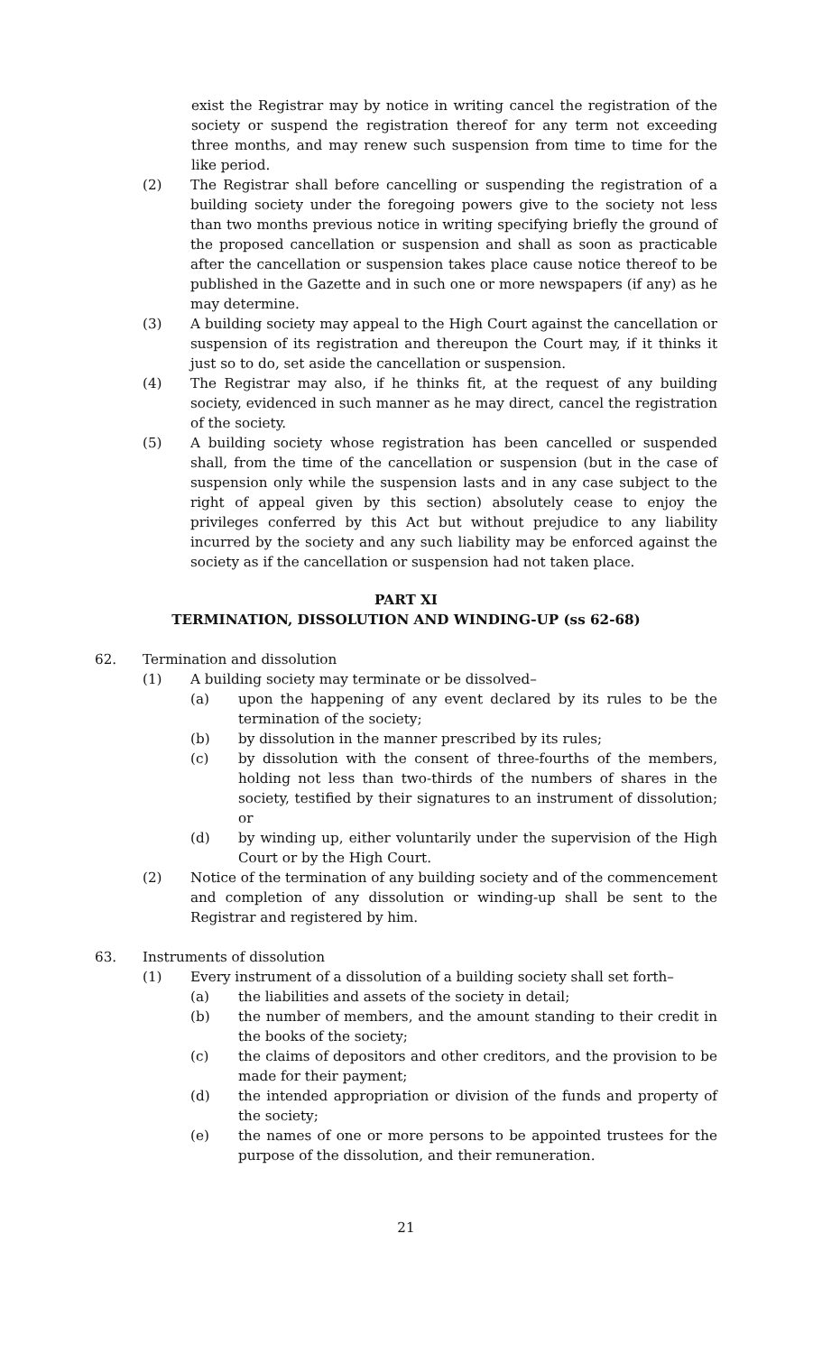exist the Registrar may by notice in writing cancel the registration of the society or suspend the registration thereof for any term not exceeding three months, and may renew such suspension from time to time for the like period.
(2) The Registrar shall before cancelling or suspending the registration of a building society under the foregoing powers give to the society not less than two months previous notice in writing specifying briefly the ground of the proposed cancellation or suspension and shall as soon as practicable after the cancellation or suspension takes place cause notice thereof to be published in the Gazette and in such one or more newspapers (if any) as he may determine.
(3) A building society may appeal to the High Court against the cancellation or suspension of its registration and thereupon the Court may, if it thinks it just so to do, set aside the cancellation or suspension.
(4) The Registrar may also, if he thinks fit, at the request of any building society, evidenced in such manner as he may direct, cancel the registration of the society.
(5) A building society whose registration has been cancelled or suspended shall, from the time of the cancellation or suspension (but in the case of suspension only while the suspension lasts and in any case subject to the right of appeal given by this section) absolutely cease to enjoy the privileges conferred by this Act but without prejudice to any liability incurred by the society and any such liability may be enforced against the society as if the cancellation or suspension had not taken place.
PART XI
TERMINATION, DISSOLUTION AND WINDING-UP (ss 62-68)
62. Termination and dissolution
(1) A building society may terminate or be dissolved–
(a) upon the happening of any event declared by its rules to be the termination of the society;
(b) by dissolution in the manner prescribed by its rules;
(c) by dissolution with the consent of three-fourths of the members, holding not less than two-thirds of the numbers of shares in the society, testified by their signatures to an instrument of dissolution; or
(d) by winding up, either voluntarily under the supervision of the High Court or by the High Court.
(2) Notice of the termination of any building society and of the commencement and completion of any dissolution or winding-up shall be sent to the Registrar and registered by him.
63. Instruments of dissolution
(1) Every instrument of a dissolution of a building society shall set forth–
(a) the liabilities and assets of the society in detail;
(b) the number of members, and the amount standing to their credit in the books of the society;
(c) the claims of depositors and other creditors, and the provision to be made for their payment;
(d) the intended appropriation or division of the funds and property of the society;
(e) the names of one or more persons to be appointed trustees for the purpose of the dissolution, and their remuneration.
21